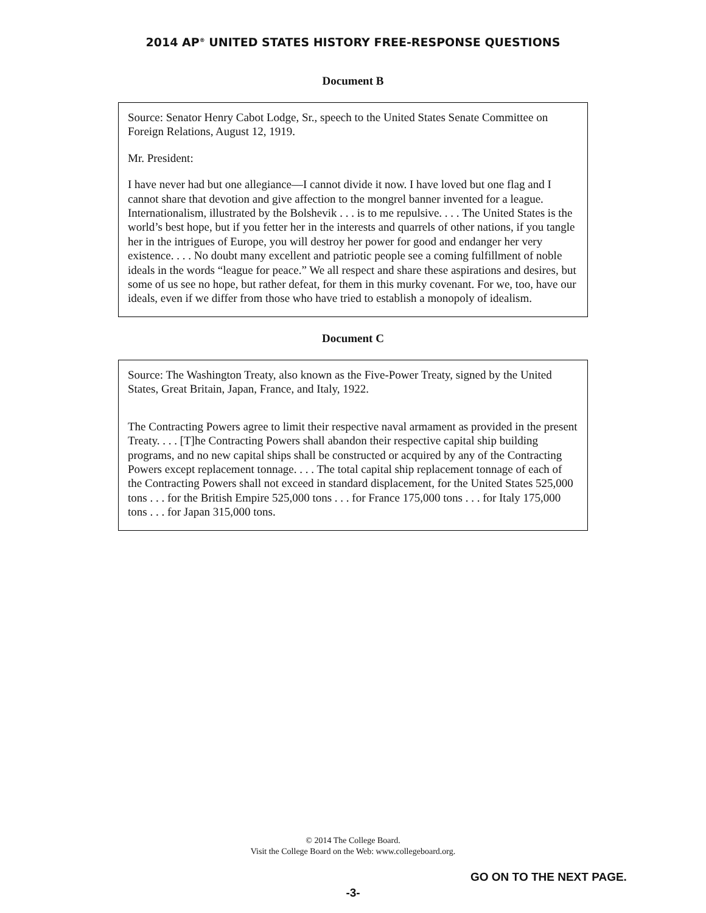2014 AP<sup>®</sup> UNITED STATES HISTORY FREE-RESPONSE QUESTIONS
Document B
Source: Senator Henry Cabot Lodge, Sr., speech to the United States Senate Committee on Foreign Relations, August 12, 1919.
Mr. President:
I have never had but one allegiance—I cannot divide it now. I have loved but one flag and I cannot share that devotion and give affection to the mongrel banner invented for a league. Internationalism, illustrated by the Bolshevik . . . is to me repulsive. . . . The United States is the world’s best hope, but if you fetter her in the interests and quarrels of other nations, if you tangle her in the intrigues of Europe, you will destroy her power for good and endanger her very existence. . . . No doubt many excellent and patriotic people see a coming fulfillment of noble ideals in the words “league for peace.” We all respect and share these aspirations and desires, but some of us see no hope, but rather defeat, for them in this murky covenant. For we, too, have our ideals, even if we differ from those who have tried to establish a monopoly of idealism.
Document C
Source: The Washington Treaty, also known as the Five-Power Treaty, signed by the United States, Great Britain, Japan, France, and Italy, 1922.
The Contracting Powers agree to limit their respective naval armament as provided in the present Treaty. . . . [T]he Contracting Powers shall abandon their respective capital ship building programs, and no new capital ships shall be constructed or acquired by any of the Contracting Powers except replacement tonnage. . . . The total capital ship replacement tonnage of each of the Contracting Powers shall not exceed in standard displacement, for the United States 525,000 tons . . . for the British Empire 525,000 tons . . . for France 175,000 tons . . . for Italy 175,000 tons . . . for Japan 315,000 tons.
© 2014 The College Board.
Visit the College Board on the Web: www.collegeboard.org.
GO ON TO THE NEXT PAGE.
-3-